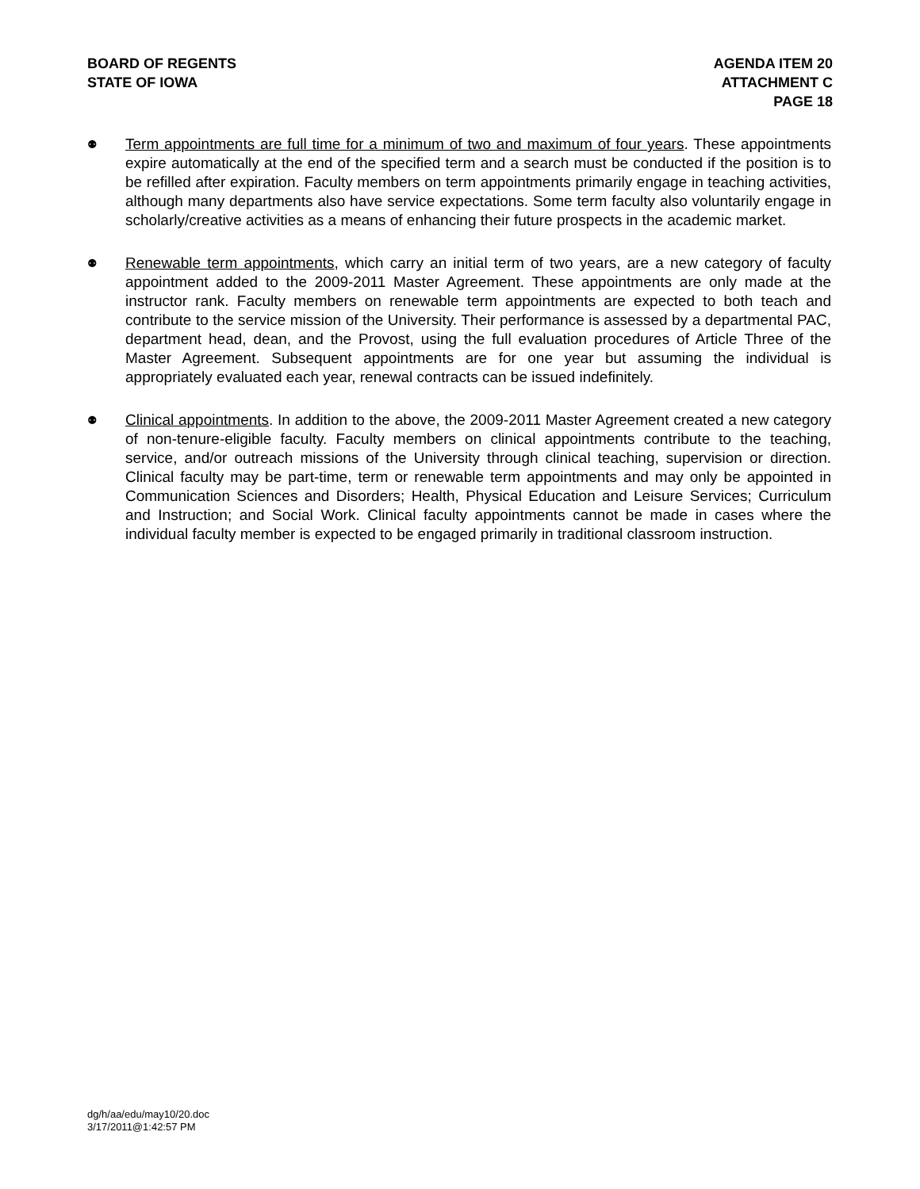BOARD OF REGENTS
STATE OF IOWA
AGENDA ITEM 20
ATTACHMENT C
PAGE 18
⚉
Term appointments are full time for a minimum of two and maximum of four years. These appointments expire automatically at the end of the specified term and a search must be conducted if the position is to be refilled after expiration. Faculty members on term appointments primarily engage in teaching activities, although many departments also have service expectations. Some term faculty also voluntarily engage in scholarly/creative activities as a means of enhancing their future prospects in the academic market.
⚉
Renewable term appointments, which carry an initial term of two years, are a new category of faculty appointment added to the 2009-2011 Master Agreement. These appointments are only made at the instructor rank. Faculty members on renewable term appointments are expected to both teach and contribute to the service mission of the University. Their performance is assessed by a departmental PAC, department head, dean, and the Provost, using the full evaluation procedures of Article Three of the Master Agreement. Subsequent appointments are for one year but assuming the individual is appropriately evaluated each year, renewal contracts can be issued indefinitely.
⚉
Clinical appointments. In addition to the above, the 2009-2011 Master Agreement created a new category of non-tenure-eligible faculty. Faculty members on clinical appointments contribute to the teaching, service, and/or outreach missions of the University through clinical teaching, supervision or direction. Clinical faculty may be part-time, term or renewable term appointments and may only be appointed in Communication Sciences and Disorders; Health, Physical Education and Leisure Services; Curriculum and Instruction; and Social Work. Clinical faculty appointments cannot be made in cases where the individual faculty member is expected to be engaged primarily in traditional classroom instruction.
dg/h/aa/edu/may10/20.doc
3/17/2011@1:42:57 PM